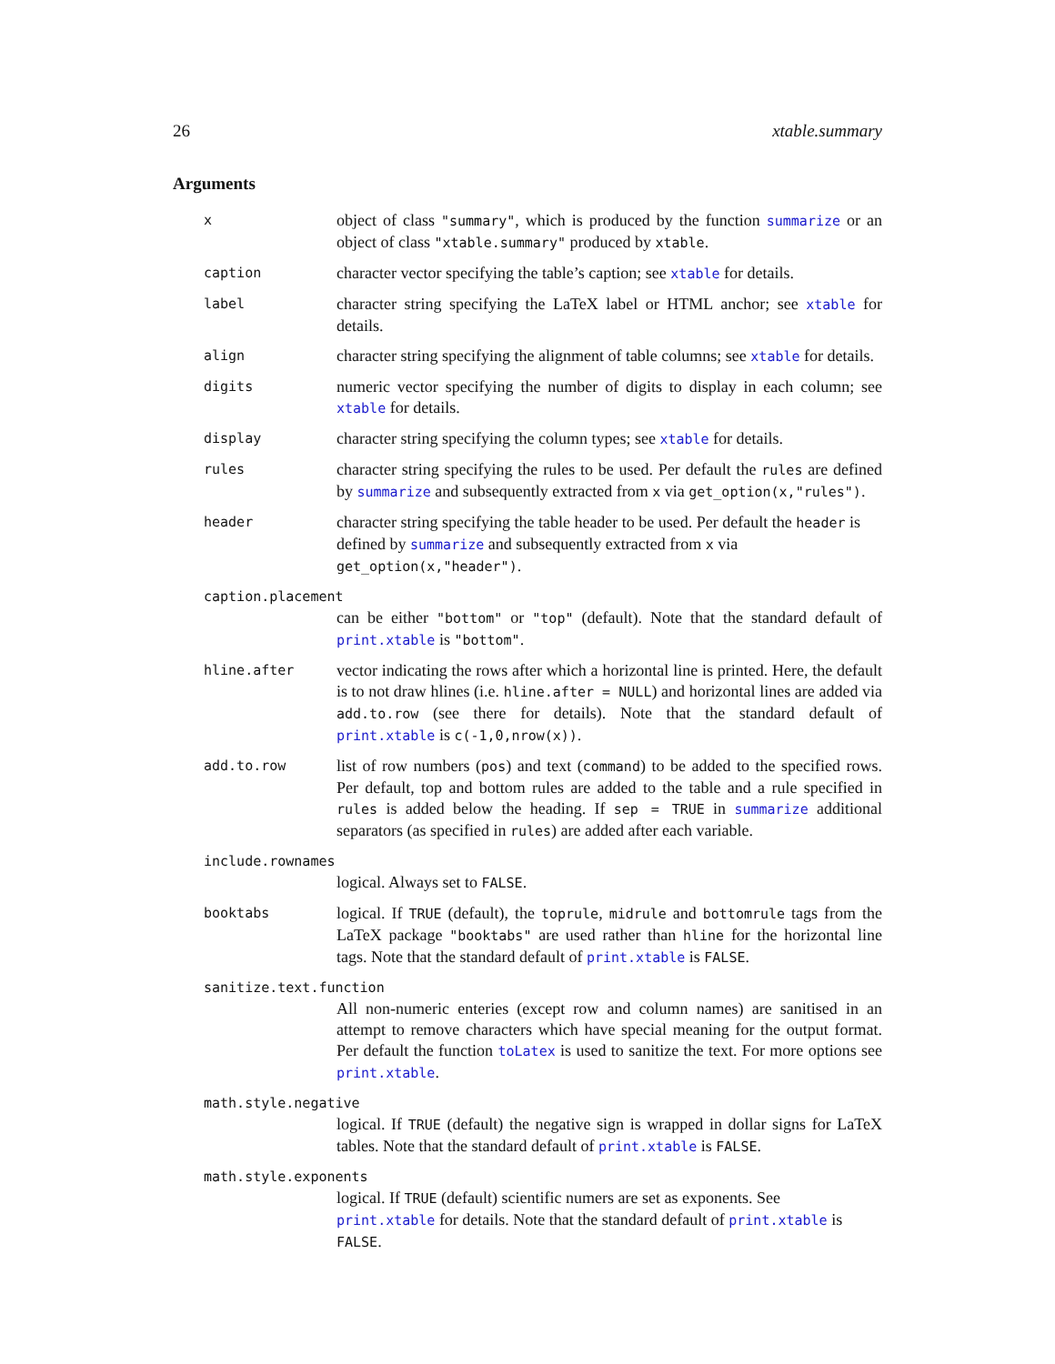26 xtable.summary
Arguments
x
object of class "summary", which is produced by the function summarize or an object of class "xtable.summary" produced by xtable.
caption
character vector specifying the table’s caption; see xtable for details.
label
character string specifying the LaTeX label or HTML anchor; see xtable for details.
align
character string specifying the alignment of table columns; see xtable for details.
digits
numeric vector specifying the number of digits to display in each column; see xtable for details.
display
character string specifying the column types; see xtable for details.
rules
character string specifying the rules to be used. Per default the rules are defined by summarize and subsequently extracted from x via get_option(x,"rules").
header
character string specifying the table header to be used. Per default the header is defined by summarize and subsequently extracted from x via get_option(x,"header").
caption.placement
can be either "bottom" or "top" (default). Note that the standard default of print.xtable is "bottom".
hline.after
vector indicating the rows after which a horizontal line is printed. Here, the default is to not draw hlines (i.e. hline.after = NULL) and horizontal lines are added via add.to.row (see there for details). Note that the standard default of print.xtable is c(-1,0,nrow(x)).
add.to.row
list of row numbers (pos) and text (command) to be added to the specified rows. Per default, top and bottom rules are added to the table and a rule specified in rules is added below the heading. If sep = TRUE in summarize additional separators (as specified in rules) are added after each variable.
include.rownames
logical. Always set to FALSE.
booktabs
logical. If TRUE (default), the toprule, midrule and bottomrule tags from the LaTeX package "booktabs" are used rather than hline for the horizontal line tags. Note that the standard default of print.xtable is FALSE.
sanitize.text.function
All non-numeric enteries (except row and column names) are sanitised in an attempt to remove characters which have special meaning for the output format. Per default the function toLatex is used to sanitize the text. For more options see print.xtable.
math.style.negative
logical. If TRUE (default) the negative sign is wrapped in dollar signs for LaTeX tables. Note that the standard default of print.xtable is FALSE.
math.style.exponents
logical. If TRUE (default) scientific numers are set as exponents. See print.xtable for details. Note that the standard default of print.xtable is FALSE.